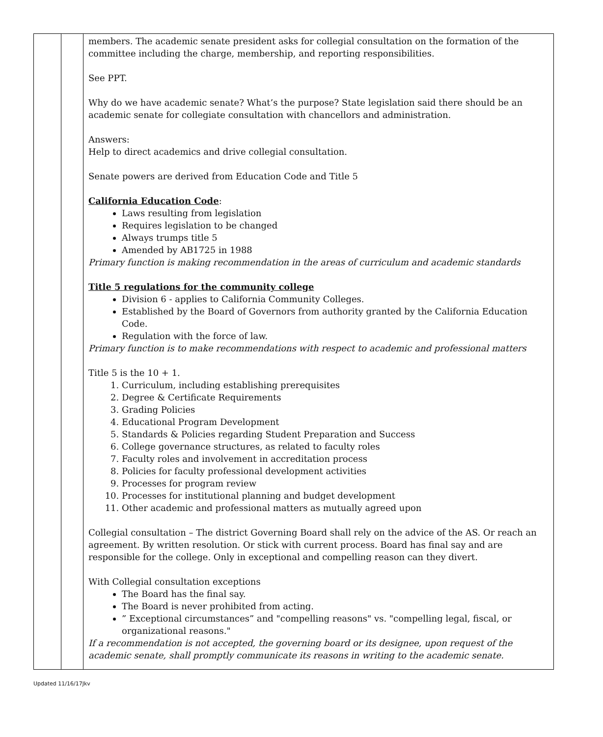| | | members. The academic senate president asks for collegial consultation on the formation of the committee including the charge, membership, and reporting responsibilities. See PPT. Why do we have academic senate? What’s the purpose? State legislation said there should be an academic senate for collegiate consultation with chancellors and administration. Answers: Help to direct academics and drive collegial consultation. Senate powers are derived from Education Code and Title 5 California Education Code : Laws resulting from legislation Requires legislation to be changed Always trumps title 5 Amended by AB1725 in 1988 Primary function is making recommendation in the areas of curriculum and academic standards Title 5 regulations for the community college Division 6 - applies to California Community Colleges. Established by the Board of Governors from authority granted by the California Education Code. Regulation with the force of law. Primary function is to make recommendations with respect to academic and professional matters Title 5 is the 10 + 1. 1. Curriculum, including establishing prerequisites 2. Degree & Certificate Requirements 3. Grading Policies 4. Educational Program Development 5. Standards & Policies regarding Student Preparation and Success 6. College governance structures, as related to faculty roles 7. Faculty roles and involvement in accreditation process 8. Policies for faculty professional development activities 9. Processes for program review 10. Processes for institutional planning and budget development 11. Other academic and professional matters as mutually agreed upon Collegial consultation – The district Governing Board shall rely on the advice of the AS. Or reach an agreement. By written resolution. Or stick with current process. Board has final say and are responsible for the college. Only in exceptional and compelling reason can they divert. With Collegial consultation exceptions The Board has the final say. The Board is never prohibited from acting. ” Exceptional circumstances” and "compelling reasons" vs. "compelling legal, fiscal, or organizational reasons." If a recommendation is not accepted, the governing board or its designee, upon request of the academic senate, shall promptly communicate its reasons in writing to the academic senate. |
Updated 11/16/17Jkv